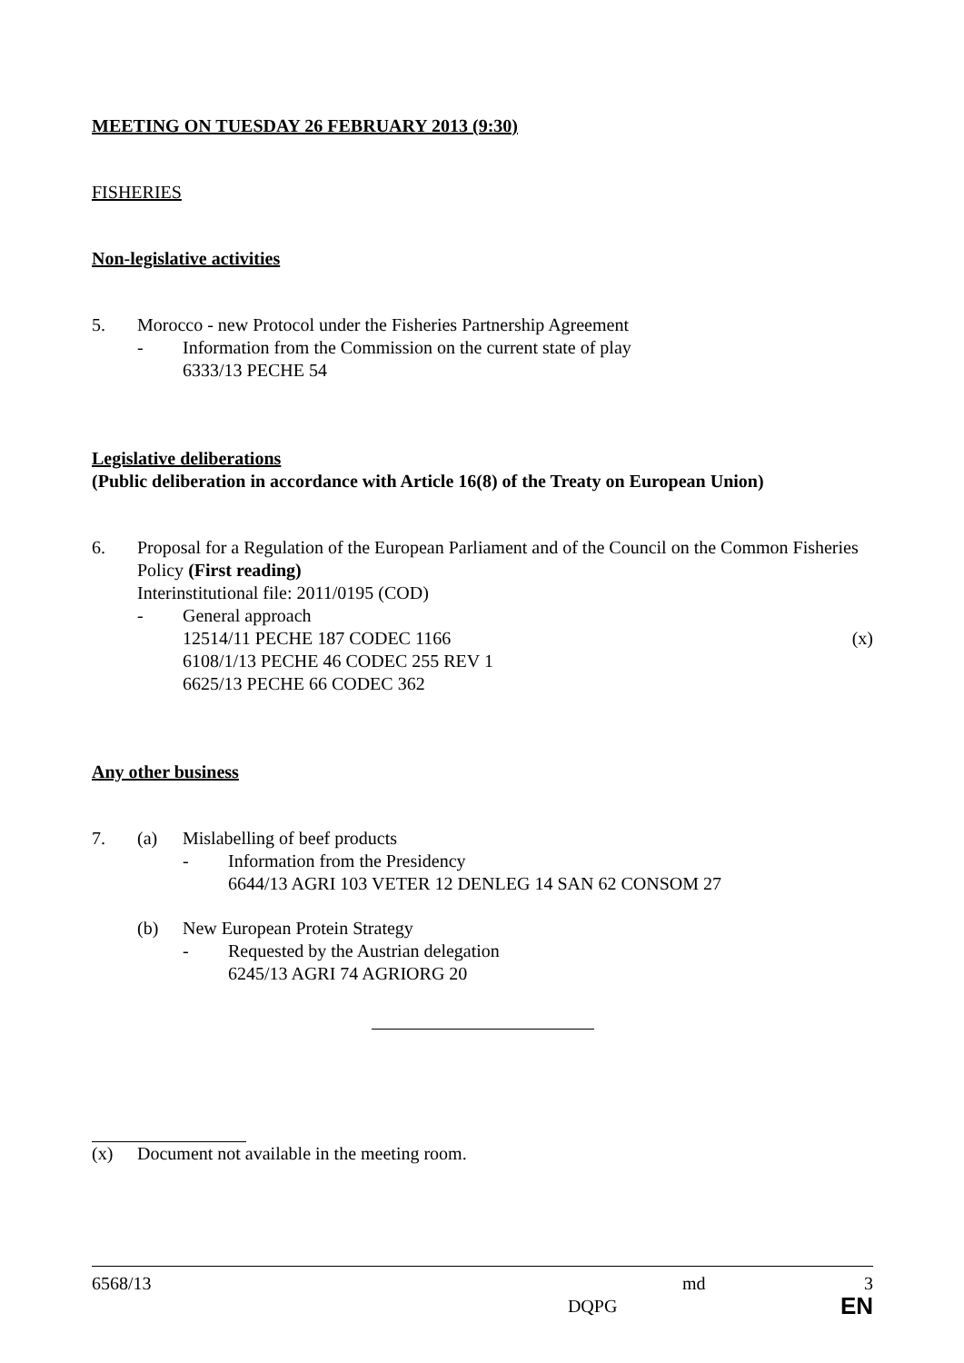MEETING ON TUESDAY 26 FEBRUARY 2013 (9:30)
FISHERIES
Non-legislative activities
5. Morocco - new Protocol under the Fisheries Partnership Agreement
- Information from the Commission on the current state of play
6333/13 PECHE 54
Legislative deliberations
(Public deliberation in accordance with Article 16(8) of the Treaty on European Union)
6. Proposal for a Regulation of the European Parliament and of the Council on the Common Fisheries Policy (First reading)
Interinstitutional file: 2011/0195 (COD)
- General approach
12514/11 PECHE 187 CODEC 1166 (x)
6108/1/13 PECHE 46 CODEC 255 REV 1
6625/13 PECHE 66 CODEC 362
Any other business
7. (a) Mislabelling of beef products
- Information from the Presidency
6644/13 AGRI 103 VETER 12 DENLEG 14 SAN 62 CONSOM 27
(b) New European Protein Strategy
- Requested by the Austrian delegation
6245/13 AGRI 74 AGRIORG 20
(x) Document not available in the meeting room.
6568/13 md 3
DQPG EN